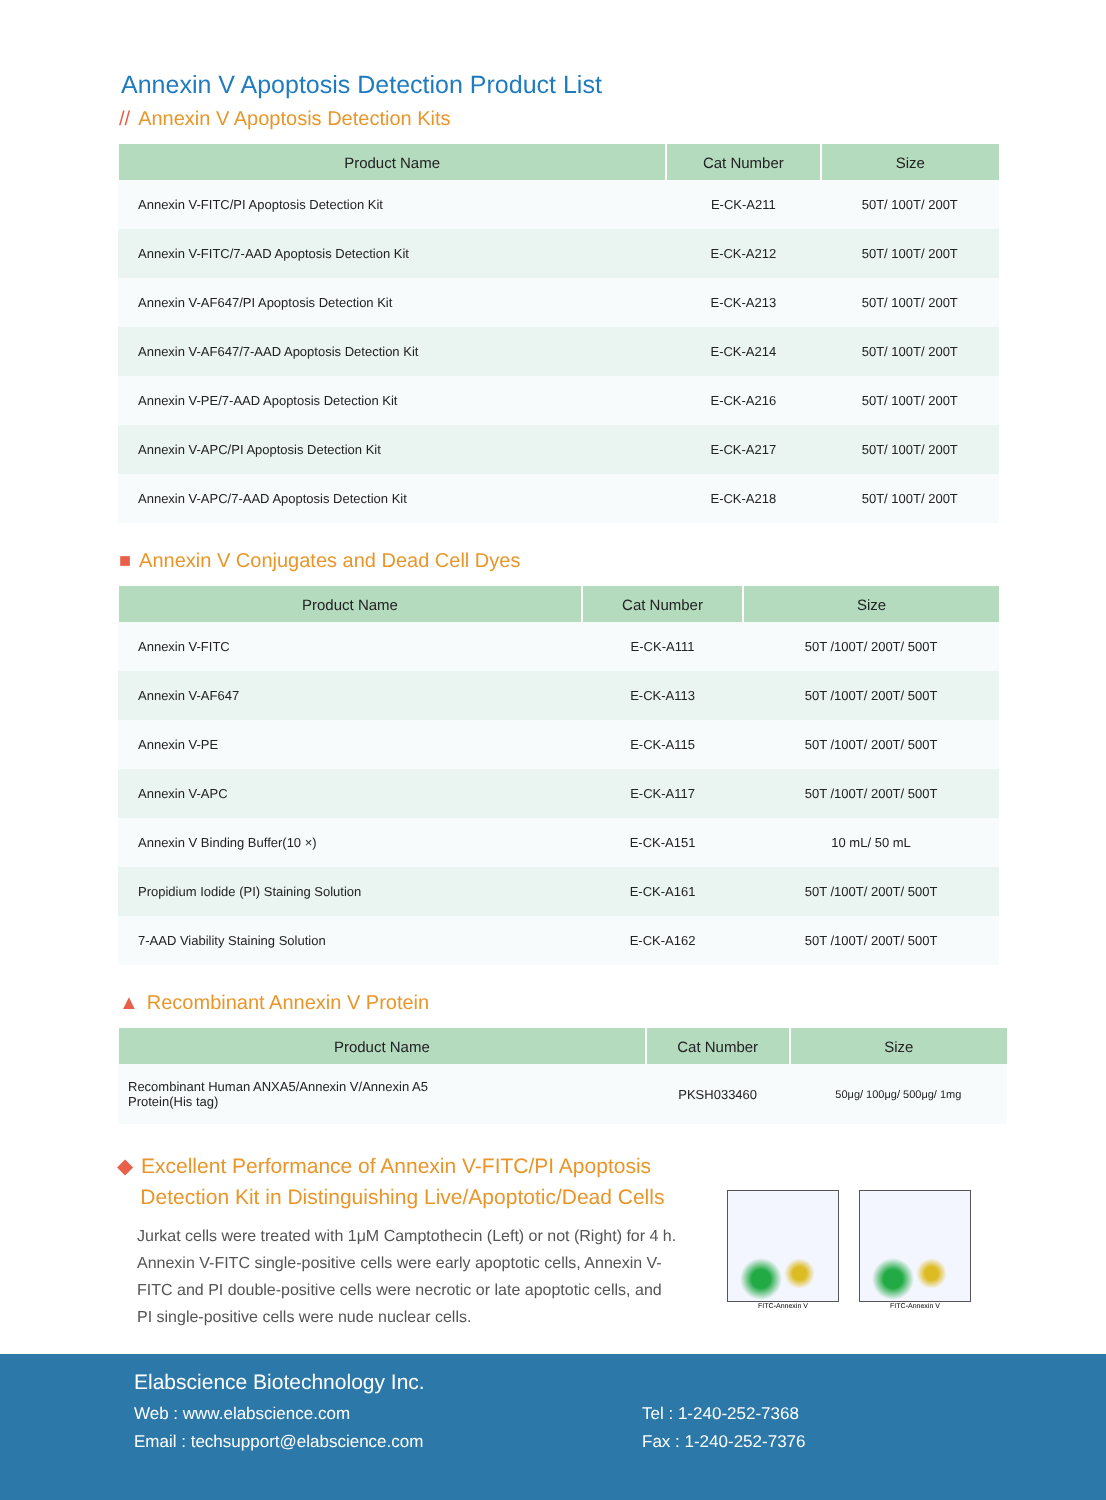Annexin V Apoptosis Detection Product List
// Annexin V Apoptosis Detection Kits
| Product Name | Cat Number | Size |
| --- | --- | --- |
| Annexin V-FITC/PI Apoptosis Detection Kit | E-CK-A211 | 50T/ 100T/ 200T |
| Annexin V-FITC/7-AAD Apoptosis Detection Kit | E-CK-A212 | 50T/ 100T/ 200T |
| Annexin V-AF647/PI Apoptosis Detection Kit | E-CK-A213 | 50T/ 100T/ 200T |
| Annexin V-AF647/7-AAD Apoptosis Detection Kit | E-CK-A214 | 50T/ 100T/ 200T |
| Annexin V-PE/7-AAD Apoptosis Detection Kit | E-CK-A216 | 50T/ 100T/ 200T |
| Annexin V-APC/PI Apoptosis Detection Kit | E-CK-A217 | 50T/ 100T/ 200T |
| Annexin V-APC/7-AAD Apoptosis Detection Kit | E-CK-A218 | 50T/ 100T/ 200T |
■ Annexin V Conjugates and Dead Cell Dyes
| Product Name | Cat Number | Size |
| --- | --- | --- |
| Annexin V-FITC | E-CK-A111 | 50T /100T/ 200T/ 500T |
| Annexin V-AF647 | E-CK-A113 | 50T /100T/ 200T/ 500T |
| Annexin V-PE | E-CK-A115 | 50T /100T/ 200T/ 500T |
| Annexin V-APC | E-CK-A117 | 50T /100T/ 200T/ 500T |
| Annexin V Binding Buffer(10 ×) | E-CK-A151 | 10 mL/ 50 mL |
| Propidium Iodide (PI) Staining Solution | E-CK-A161 | 50T /100T/ 200T/ 500T |
| 7-AAD Viability Staining Solution | E-CK-A162 | 50T /100T/ 200T/ 500T |
▲ Recombinant Annexin V Protein
| Product Name | Cat Number | Size |
| --- | --- | --- |
| Recombinant Human ANXA5/Annexin V/Annexin A5 Protein(His tag) | PKSH033460 | 50μg/ 100μg/ 500μg/ 1mg |
◆ Excellent Performance of Annexin V-FITC/PI Apoptosis
Detection Kit in Distinguishing Live/Apoptotic/Dead Cells
Jurkat cells were treated with 1μM Camptothecin (Left) or not (Right) for 4 h. Annexin V-FITC single-positive cells were early apoptotic cells, Annexin V-FITC and PI double-positive cells were necrotic or late apoptotic cells, and PI single-positive cells were nude nuclear cells.
FITC-Annexin V FITC-Annexin V
Elabscience Biotechnology Inc.
Web : www.elabscience.com
Email : techsupport@elabscience.com
Tel : 1-240-252-7368
Fax : 1-240-252-7376